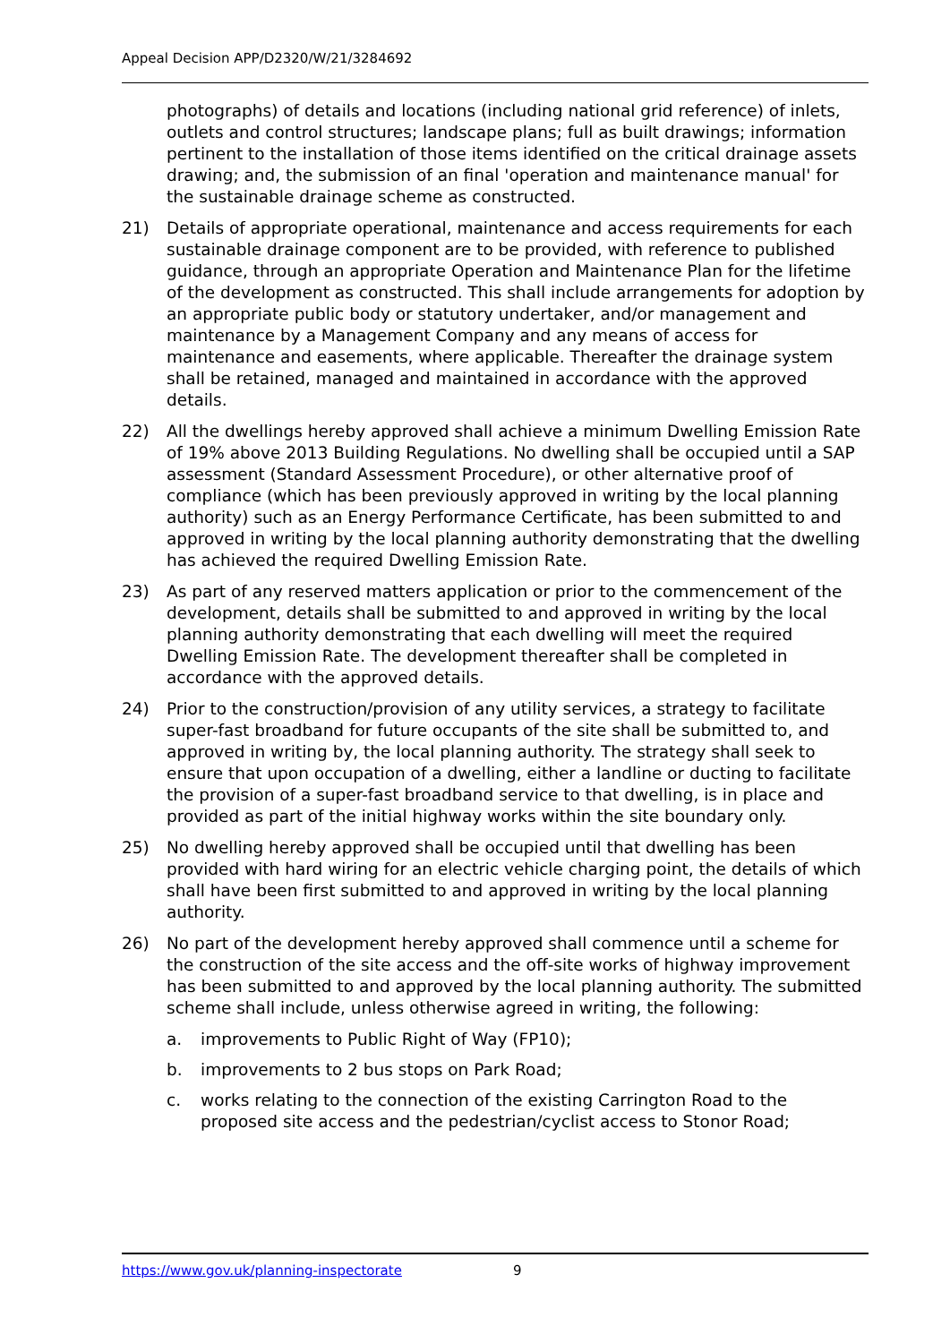Appeal Decision APP/D2320/W/21/3284692
photographs) of details and locations (including national grid reference) of inlets, outlets and control structures; landscape plans; full as built drawings; information pertinent to the installation of those items identified on the critical drainage assets drawing; and, the submission of an final 'operation and maintenance manual' for the sustainable drainage scheme as constructed.
21) Details of appropriate operational, maintenance and access requirements for each sustainable drainage component are to be provided, with reference to published guidance, through an appropriate Operation and Maintenance Plan for the lifetime of the development as constructed. This shall include arrangements for adoption by an appropriate public body or statutory undertaker, and/or management and maintenance by a Management Company and any means of access for maintenance and easements, where applicable. Thereafter the drainage system shall be retained, managed and maintained in accordance with the approved details.
22) All the dwellings hereby approved shall achieve a minimum Dwelling Emission Rate of 19% above 2013 Building Regulations. No dwelling shall be occupied until a SAP assessment (Standard Assessment Procedure), or other alternative proof of compliance (which has been previously approved in writing by the local planning authority) such as an Energy Performance Certificate, has been submitted to and approved in writing by the local planning authority demonstrating that the dwelling has achieved the required Dwelling Emission Rate.
23) As part of any reserved matters application or prior to the commencement of the development, details shall be submitted to and approved in writing by the local planning authority demonstrating that each dwelling will meet the required Dwelling Emission Rate. The development thereafter shall be completed in accordance with the approved details.
24) Prior to the construction/provision of any utility services, a strategy to facilitate super-fast broadband for future occupants of the site shall be submitted to, and approved in writing by, the local planning authority. The strategy shall seek to ensure that upon occupation of a dwelling, either a landline or ducting to facilitate the provision of a super-fast broadband service to that dwelling, is in place and provided as part of the initial highway works within the site boundary only.
25) No dwelling hereby approved shall be occupied until that dwelling has been provided with hard wiring for an electric vehicle charging point, the details of which shall have been first submitted to and approved in writing by the local planning authority.
26) No part of the development hereby approved shall commence until a scheme for the construction of the site access and the off-site works of highway improvement has been submitted to and approved by the local planning authority. The submitted scheme shall include, unless otherwise agreed in writing, the following:
a. improvements to Public Right of Way (FP10);
b. improvements to 2 bus stops on Park Road;
c. works relating to the connection of the existing Carrington Road to the proposed site access and the pedestrian/cyclist access to Stonor Road;
https://www.gov.uk/planning-inspectorate
9